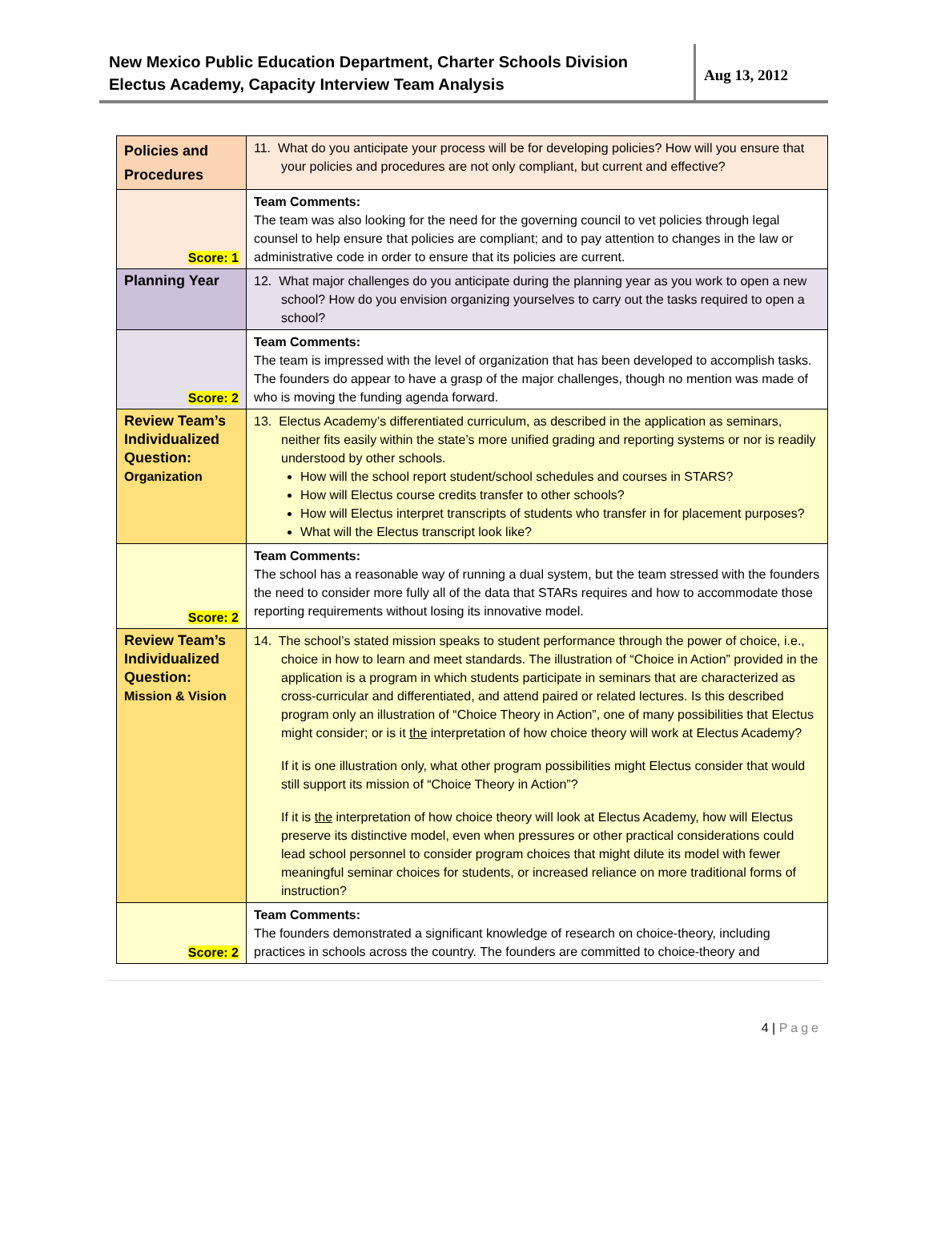New Mexico Public Education Department, Charter Schools Division
Electus Academy, Capacity Interview Team Analysis
Aug 13, 2012
| Policies and Procedures | 11. What do you anticipate your process will be for developing policies? How will you ensure that your policies and procedures are not only compliant, but current and effective? |
| Score: 1 | Team Comments: The team was also looking for the need for the governing council to vet policies through legal counsel to help ensure that policies are compliant; and to pay attention to changes in the law or administrative code in order to ensure that its policies are current. |
| Planning Year | 12. What major challenges do you anticipate during the planning year as you work to open a new school? How do you envision organizing yourselves to carry out the tasks required to open a school? |
| Score: 2 | Team Comments: The team is impressed with the level of organization that has been developed to accomplish tasks. The founders do appear to have a grasp of the major challenges, though no mention was made of who is moving the funding agenda forward. |
| Review Team’s Individualized Question: Organization | 13. Electus Academy’s differentiated curriculum, as described in the application as seminars, neither fits easily within the state’s more unified grading and reporting systems or nor is readily understood by other schools. How will the school report student/school schedules and courses in STARS? How will Electus course credits transfer to other schools? How will Electus interpret transcripts of students who transfer in for placement purposes? What will the Electus transcript look like? |
| Score: 2 | Team Comments: The school has a reasonable way of running a dual system, but the team stressed with the founders the need to consider more fully all of the data that STARs requires and how to accommodate those reporting requirements without losing its innovative model. |
| Review Team’s Individualized Question: Mission & Vision | 14. The school’s stated mission speaks to student performance through the power of choice, i.e., choice in how to learn and meet standards. The illustration of “Choice in Action” provided in the application is a program in which students participate in seminars that are characterized as cross-curricular and differentiated, and attend paired or related lectures. Is this described program only an illustration of “Choice Theory in Action”, one of many possibilities that Electus might consider; or is it the interpretation of how choice theory will work at Electus Academy? If it is one illustration only, what other program possibilities might Electus consider that would still support its mission of “Choice Theory in Action”? If it is the interpretation of how choice theory will look at Electus Academy, how will Electus preserve its distinctive model, even when pressures or other practical considerations could lead school personnel to consider program choices that might dilute its model with fewer meaningful seminar choices for students, or increased reliance on more traditional forms of instruction? |
| Score: 2 | Team Comments: The founders demonstrated a significant knowledge of research on choice-theory, including practices in schools across the country. The founders are committed to choice-theory and |
4 | Page